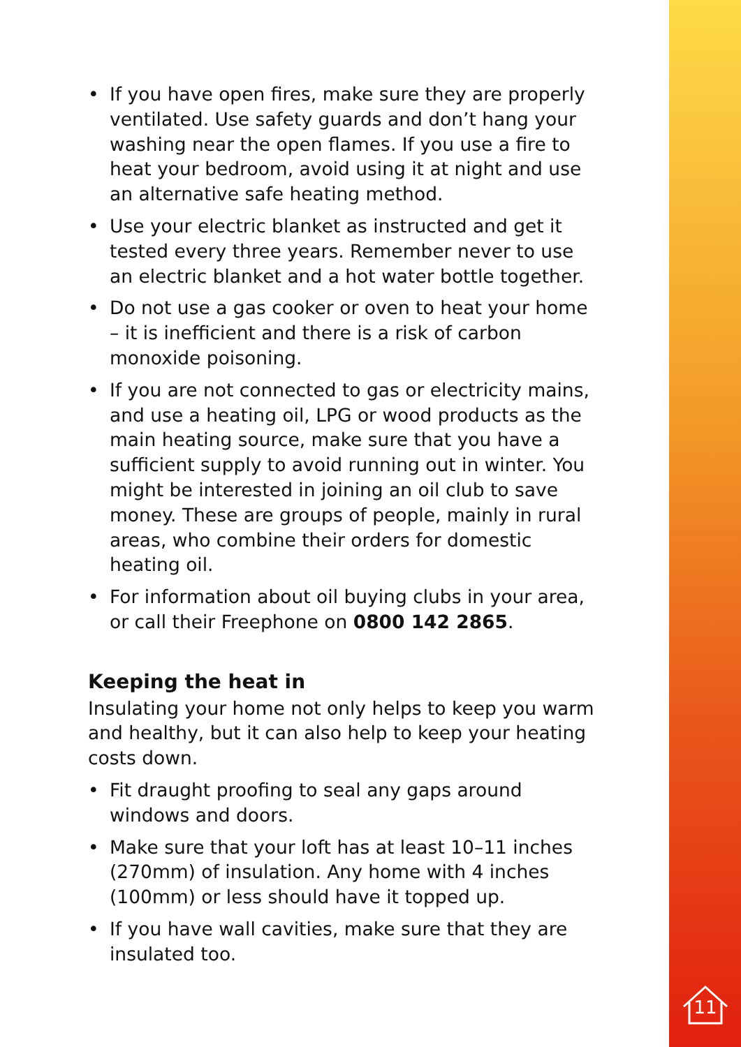• If you have open fires, make sure they are properly ventilated. Use safety guards and don’t hang your washing near the open flames. If you use a fire to heat your bedroom, avoid using it at night and use an alternative safe heating method.
• Use your electric blanket as instructed and get it tested every three years. Remember never to use an electric blanket and a hot water bottle together.
• Do not use a gas cooker or oven to heat your home – it is inefficient and there is a risk of carbon monoxide poisoning.
• If you are not connected to gas or electricity mains, and use a heating oil, LPG or wood products as the main heating source, make sure that you have a sufficient supply to avoid running out in winter. You might be interested in joining an oil club to save money. These are groups of people, mainly in rural areas, who combine their orders for domestic heating oil.
• For information about oil buying clubs in your area, or call their Freephone on 0800 142 2865.
Keeping the heat in
Insulating your home not only helps to keep you warm and healthy, but it can also help to keep your heating costs down.
• Fit draught proofing to seal any gaps around windows and doors.
• Make sure that your loft has at least 10–11 inches (270mm) of insulation. Any home with 4 inches (100mm) or less should have it topped up.
• If you have wall cavities, make sure that they are insulated too.
11